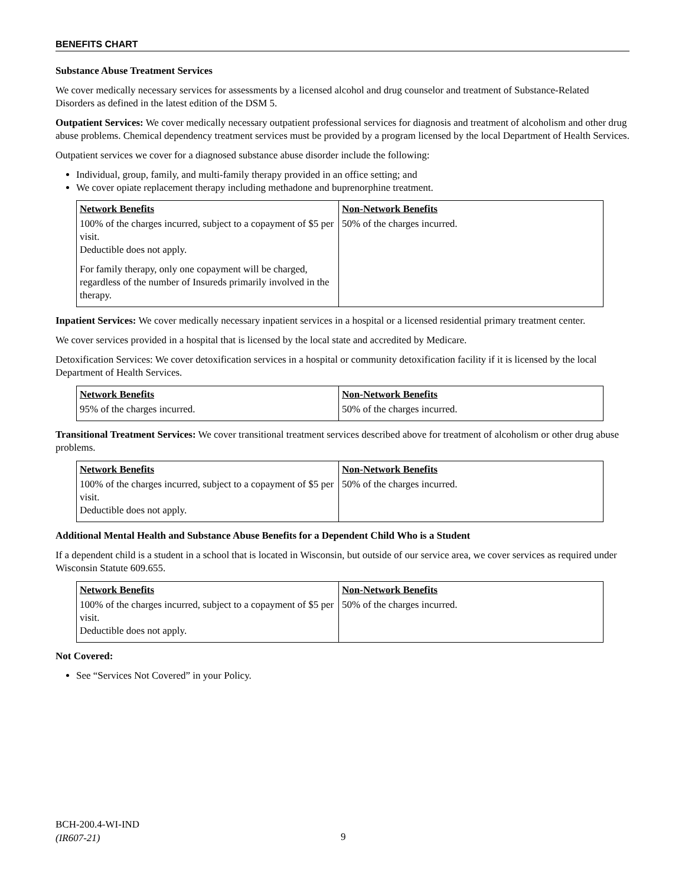BENEFITS CHART
Substance Abuse Treatment Services
We cover medically necessary services for assessments by a licensed alcohol and drug counselor and treatment of Substance-Related Disorders as defined in the latest edition of the DSM 5.
Outpatient Services: We cover medically necessary outpatient professional services for diagnosis and treatment of alcoholism and other drug abuse problems. Chemical dependency treatment services must be provided by a program licensed by the local Department of Health Services.
Outpatient services we cover for a diagnosed substance abuse disorder include the following:
Individual, group, family, and multi-family therapy provided in an office setting; and
We cover opiate replacement therapy including methadone and buprenorphine treatment.
| Network Benefits | Non-Network Benefits |
| --- | --- |
| 100% of the charges incurred, subject to a copayment of $5 per visit. Deductible does not apply. For family therapy, only one copayment will be charged, regardless of the number of Insureds primarily involved in the therapy. | 50% of the charges incurred. |
Inpatient Services: We cover medically necessary inpatient services in a hospital or a licensed residential primary treatment center.
We cover services provided in a hospital that is licensed by the local state and accredited by Medicare.
Detoxification Services: We cover detoxification services in a hospital or community detoxification facility if it is licensed by the local Department of Health Services.
| Network Benefits | Non-Network Benefits |
| --- | --- |
| 95% of the charges incurred. | 50% of the charges incurred. |
Transitional Treatment Services: We cover transitional treatment services described above for treatment of alcoholism or other drug abuse problems.
| Network Benefits | Non-Network Benefits |
| --- | --- |
| 100% of the charges incurred, subject to a copayment of $5 per visit. Deductible does not apply. | 50% of the charges incurred. |
Additional Mental Health and Substance Abuse Benefits for a Dependent Child Who is a Student
If a dependent child is a student in a school that is located in Wisconsin, but outside of our service area, we cover services as required under Wisconsin Statute 609.655.
| Network Benefits | Non-Network Benefits |
| --- | --- |
| 100% of the charges incurred, subject to a copayment of $5 per visit. Deductible does not apply. | 50% of the charges incurred. |
Not Covered:
See “Services Not Covered” in your Policy.
BCH-200.4-WI-IND
(IR607-21)
9